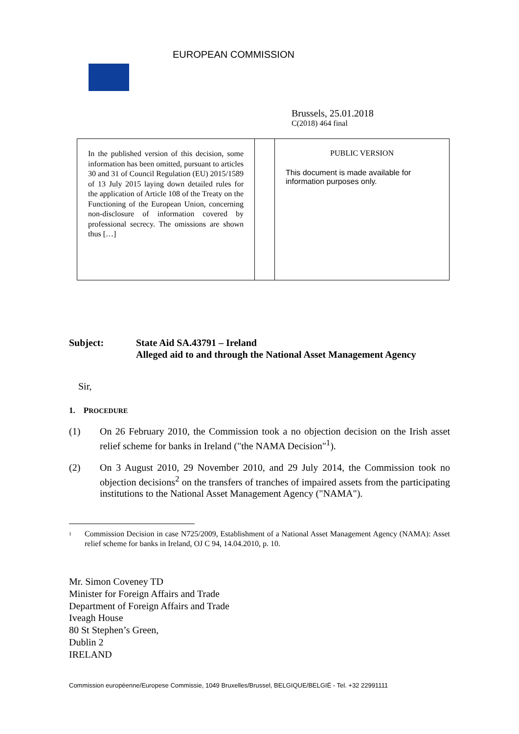EUROPEAN COMMISSION
Brussels, 25.01.2018
C(2018) 464 final
| In the published version of this decision, some information has been omitted, pursuant to articles 30 and 31 of Council Regulation (EU) 2015/1589 of 13 July 2015 laying down detailed rules for the application of Article 108 of the Treaty on the Functioning of the European Union, concerning non-disclosure of information covered by professional secrecy. The omissions are shown thus […] | | PUBLIC VERSION This document is made available for information purposes only. |
Subject: State Aid SA.43791 – Ireland
Alleged aid to and through the National Asset Management Agency
Sir,
1. PROCEDURE
(1) On 26 February 2010, the Commission took a no objection decision on the Irish asset relief scheme for banks in Ireland ("the NAMA Decision"<sup>1</sup>).
(2) On 3 August 2010, 29 November 2010, and 29 July 2014, the Commission took no objection decisions<sup>2</sup> on the transfers of tranches of impaired assets from the participating institutions to the National Asset Management Agency ("NAMA").
1
Commission Decision in case N725/2009, Establishment of a National Asset Management Agency (NAMA): Asset relief scheme for banks in Ireland, OJ C 94, 14.04.2010, p. 10.
Mr. Simon Coveney TD
Minister for Foreign Affairs and Trade
Department of Foreign Affairs and Trade
Iveagh House
80 St Stephen’s Green,
Dublin 2
IRELAND
Commission européenne/Europese Commissie, 1049 Bruxelles/Brussel, BELGIQUE/BELGIË - Tel. +32 22991111